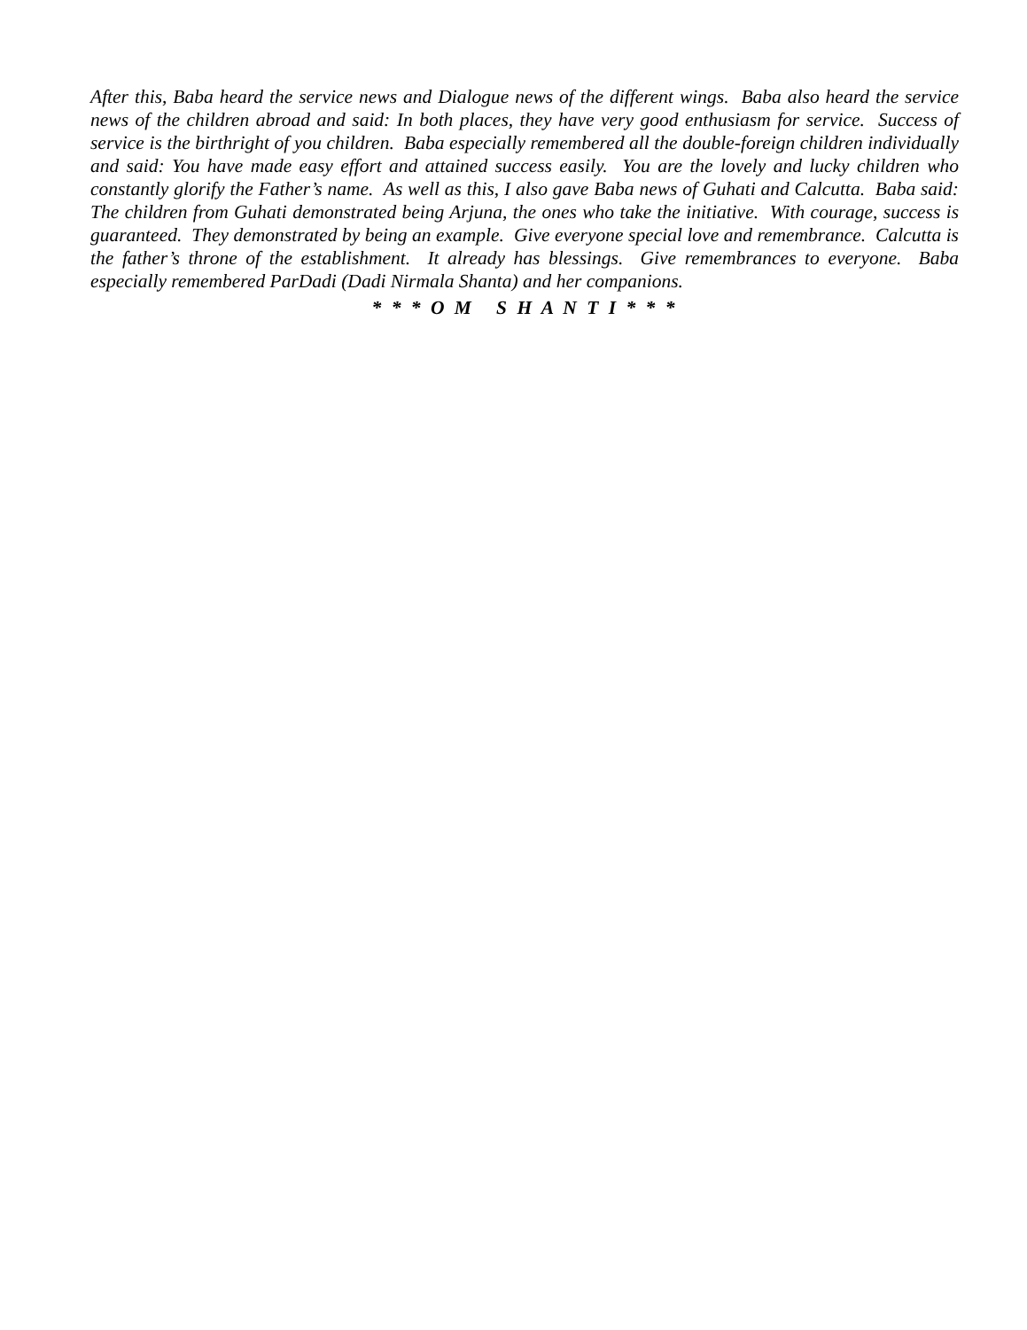After this, Baba heard the service news and Dialogue news of the different wings. Baba also heard the service news of the children abroad and said: In both places, they have very good enthusiasm for service. Success of service is the birthright of you children. Baba especially remembered all the double-foreign children individually and said: You have made easy effort and attained success easily. You are the lovely and lucky children who constantly glorify the Father’s name. As well as this, I also gave Baba news of Guhati and Calcutta. Baba said: The children from Guhati demonstrated being Arjuna, the ones who take the initiative. With courage, success is guaranteed. They demonstrated by being an example. Give everyone special love and remembrance. Calcutta is the father’s throne of the establishment. It already has blessings. Give remembrances to everyone. Baba especially remembered ParDadi (Dadi Nirmala Shanta) and her companions.
* * * O M S H A N T I * * *